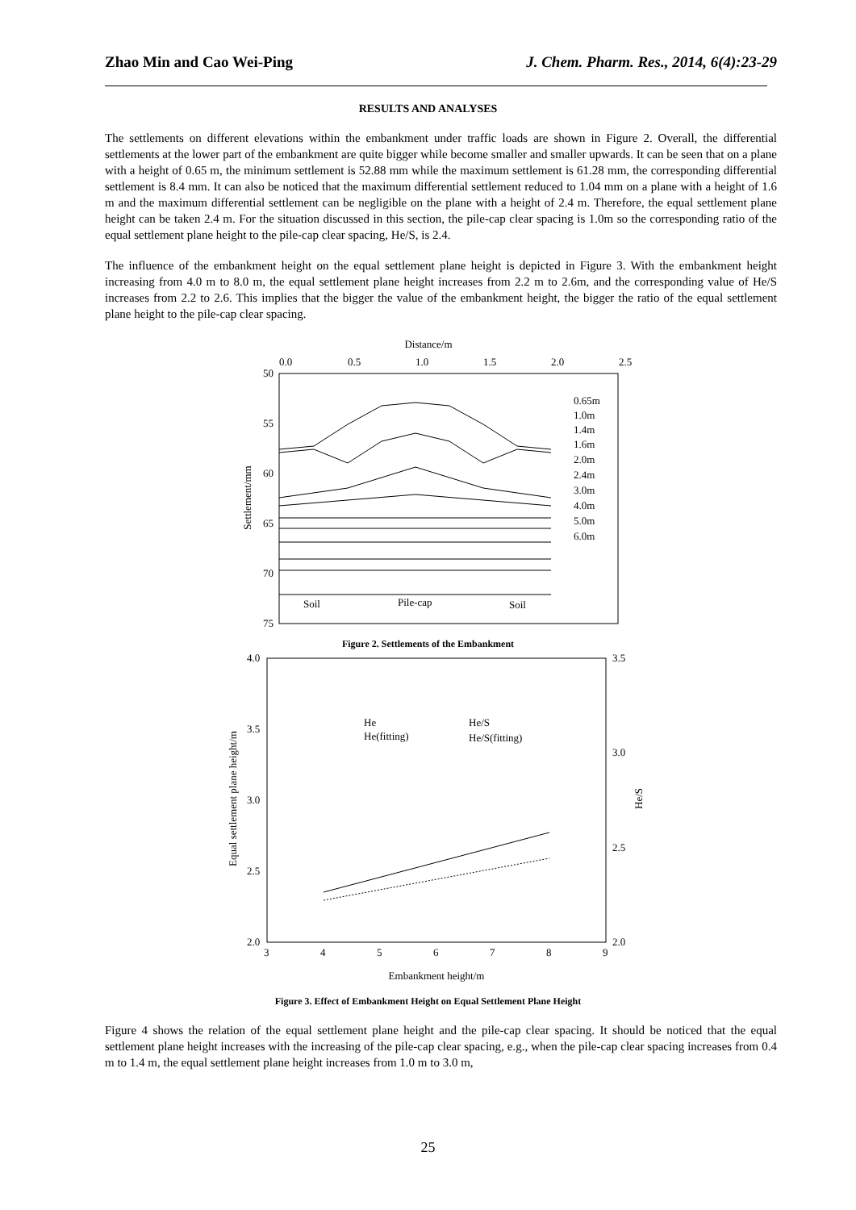Zhao Min and Cao Wei-Ping J. Chem. Pharm. Res., 2014, 6(4):23-29
RESULTS AND ANALYSES
The settlements on different elevations within the embankment under traffic loads are shown in Figure 2. Overall, the differential settlements at the lower part of the embankment are quite bigger while become smaller and smaller upwards. It can be seen that on a plane with a height of 0.65 m, the minimum settlement is 52.88 mm while the maximum settlement is 61.28 mm, the corresponding differential settlement is 8.4 mm. It can also be noticed that the maximum differential settlement reduced to 1.04 mm on a plane with a height of 1.6 m and the maximum differential settlement can be negligible on the plane with a height of 2.4 m. Therefore, the equal settlement plane height can be taken 2.4 m. For the situation discussed in this section, the pile-cap clear spacing is 1.0m so the corresponding ratio of the equal settlement plane height to the pile-cap clear spacing, He/S, is 2.4.
The influence of the embankment height on the equal settlement plane height is depicted in Figure 3. With the embankment height increasing from 4.0 m to 8.0 m, the equal settlement plane height increases from 2.2 m to 2.6m, and the corresponding value of He/S increases from 2.2 to 2.6. This implies that the bigger the value of the embankment height, the bigger the ratio of the equal settlement plane height to the pile-cap clear spacing.
Distance/m
0.0
0.5
1.0
1.5
2.0
2.5
50
55
60
65
70
75
Settlement/mm
0.65m
1.0m
1.4m
1.6m
2.0m
2.4m
3.0m
4.0m
5.0m
6.0m
Soil
Pile-cap
Soil
Figure 2. Settlements of the Embankment
4.0
3.5
3.0
2.5
2.0
3.5
3.0
2.5
2.0
Equal settlement plane height/m
He/S
3
4
5
6
7
8
9
Embankment height/m
He
He/S
He(fitting)
He/S(fitting)
Figure 3. Effect of Embankment Height on Equal Settlement Plane Height
Figure 4 shows the relation of the equal settlement plane height and the pile-cap clear spacing. It should be noticed that the equal settlement plane height increases with the increasing of the pile-cap clear spacing, e.g., when the pile-cap clear spacing increases from 0.4 m to 1.4 m, the equal settlement plane height increases from 1.0 m to 3.0 m,
25